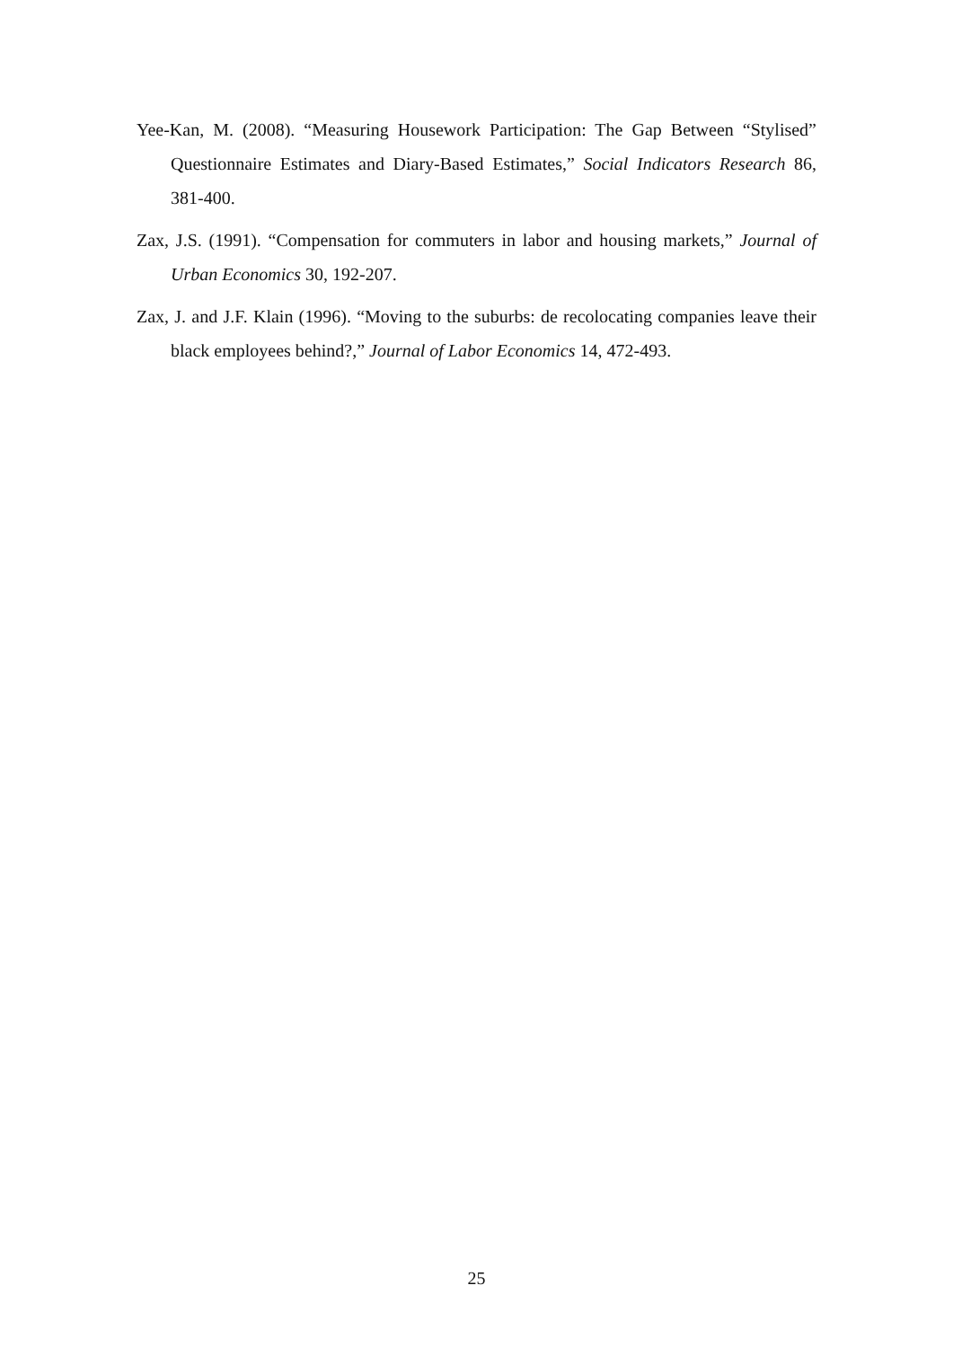Yee-Kan, M. (2008). “Measuring Housework Participation: The Gap Between “Stylised” Questionnaire Estimates and Diary-Based Estimates,” Social Indicators Research 86, 381-400.
Zax, J.S. (1991). “Compensation for commuters in labor and housing markets,” Journal of Urban Economics 30, 192-207.
Zax, J. and J.F. Klain (1996). “Moving to the suburbs: de recolocating companies leave their black employees behind?,” Journal of Labor Economics 14, 472-493.
25